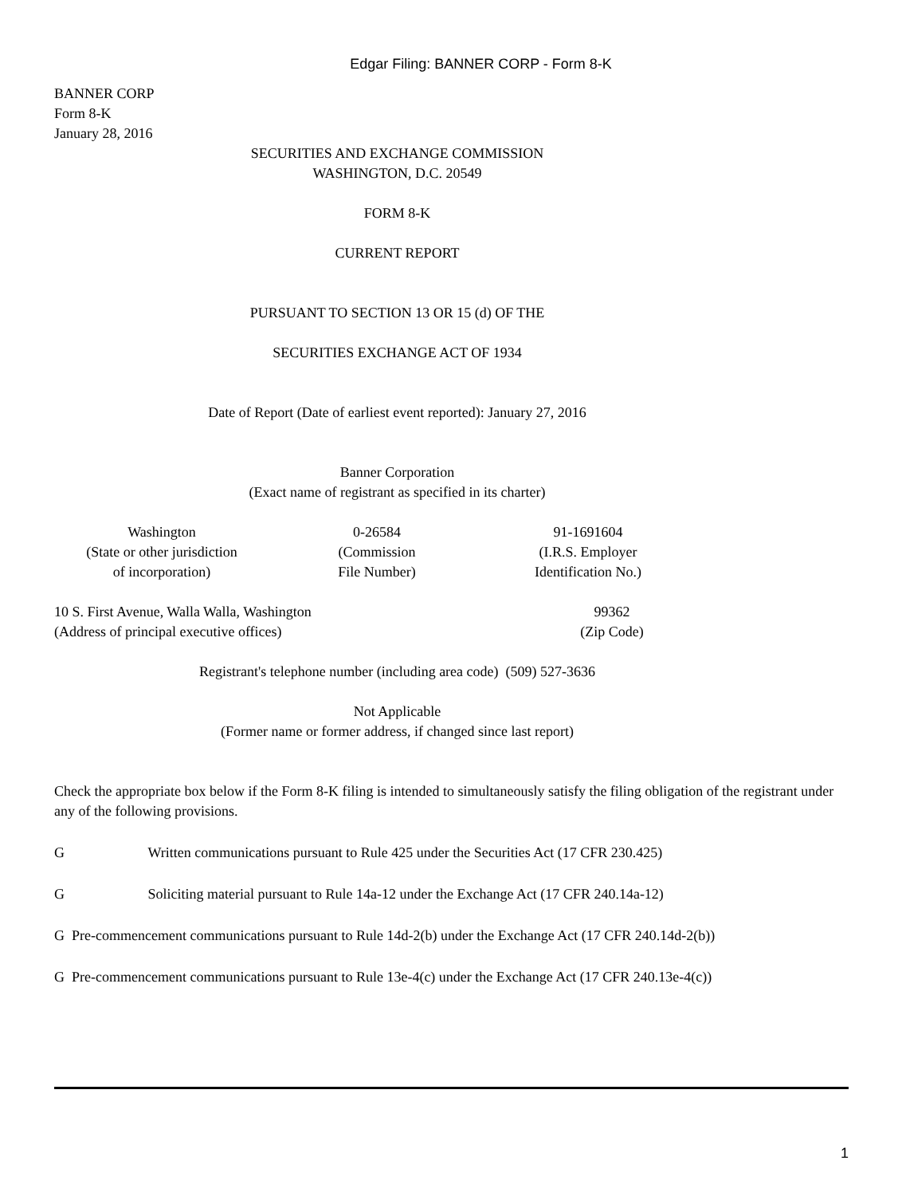Edgar Filing: BANNER CORP - Form 8-K
BANNER CORP
Form 8-K
January 28, 2016
SECURITIES AND EXCHANGE COMMISSION
WASHINGTON, D.C. 20549
FORM 8-K
CURRENT REPORT
PURSUANT TO SECTION 13 OR 15 (d) OF THE
SECURITIES EXCHANGE ACT OF 1934
Date of Report (Date of earliest event reported): January 27, 2016
Banner Corporation
(Exact name of registrant as specified in its charter)
| Washington (State or other jurisdiction of incorporation) | 0-26584 (Commission File Number) | 91-1691604 (I.R.S. Employer Identification No.) |
| 10 S. First Avenue, Walla Walla, Washington (Address of principal executive offices) | 99362 (Zip Code) |
Registrant's telephone number (including area code) (509) 527-3636
Not Applicable
(Former name or former address, if changed since last report)
Check the appropriate box below if the Form 8-K filing is intended to simultaneously satisfy the filing obligation of the registrant under any of the following provisions.
G Written communications pursuant to Rule 425 under the Securities Act (17 CFR 230.425)
G Soliciting material pursuant to Rule 14a-12 under the Exchange Act (17 CFR 240.14a-12)
G Pre-commencement communications pursuant to Rule 14d-2(b) under the Exchange Act (17 CFR 240.14d-2(b))
G Pre-commencement communications pursuant to Rule 13e-4(c) under the Exchange Act (17 CFR 240.13e-4(c))
1